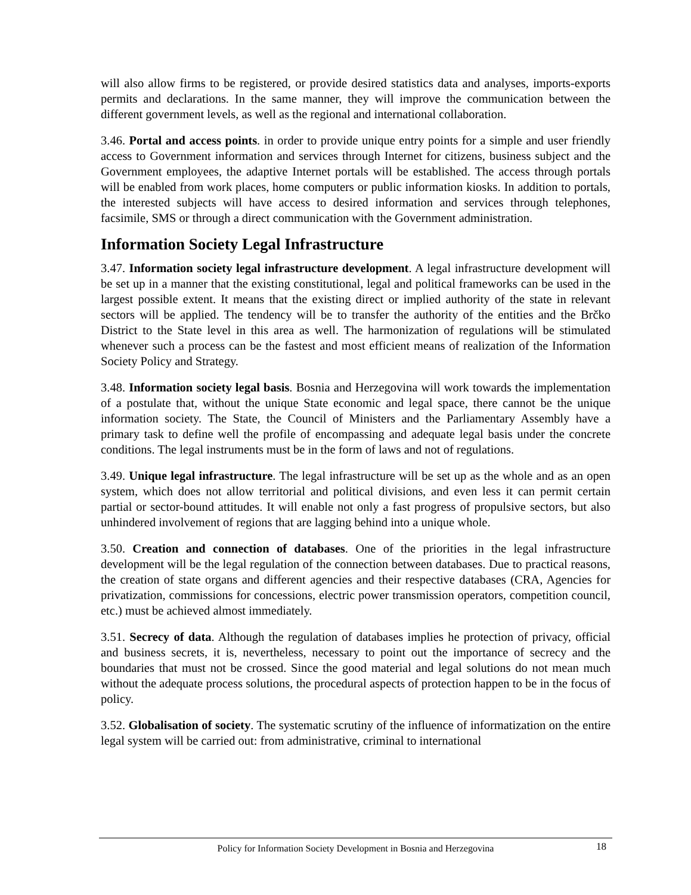will also allow firms to be registered, or provide desired statistics data and analyses, imports-exports permits and declarations. In the same manner, they will improve the communication between the different government levels, as well as the regional and international collaboration.
3.46. Portal and access points. in order to provide unique entry points for a simple and user friendly access to Government information and services through Internet for citizens, business subject and the Government employees, the adaptive Internet portals will be established. The access through portals will be enabled from work places, home computers or public information kiosks. In addition to portals, the interested subjects will have access to desired information and services through telephones, facsimile, SMS or through a direct communication with the Government administration.
Information Society Legal Infrastructure
3.47. Information society legal infrastructure development. A legal infrastructure development will be set up in a manner that the existing constitutional, legal and political frameworks can be used in the largest possible extent. It means that the existing direct or implied authority of the state in relevant sectors will be applied. The tendency will be to transfer the authority of the entities and the Brčko District to the State level in this area as well. The harmonization of regulations will be stimulated whenever such a process can be the fastest and most efficient means of realization of the Information Society Policy and Strategy.
3.48. Information society legal basis. Bosnia and Herzegovina will work towards the implementation of a postulate that, without the unique State economic and legal space, there cannot be the unique information society. The State, the Council of Ministers and the Parliamentary Assembly have a primary task to define well the profile of encompassing and adequate legal basis under the concrete conditions. The legal instruments must be in the form of laws and not of regulations.
3.49. Unique legal infrastructure. The legal infrastructure will be set up as the whole and as an open system, which does not allow territorial and political divisions, and even less it can permit certain partial or sector-bound attitudes. It will enable not only a fast progress of propulsive sectors, but also unhindered involvement of regions that are lagging behind into a unique whole.
3.50. Creation and connection of databases. One of the priorities in the legal infrastructure development will be the legal regulation of the connection between databases. Due to practical reasons, the creation of state organs and different agencies and their respective databases (CRA, Agencies for privatization, commissions for concessions, electric power transmission operators, competition council, etc.) must be achieved almost immediately.
3.51. Secrecy of data. Although the regulation of databases implies he protection of privacy, official and business secrets, it is, nevertheless, necessary to point out the importance of secrecy and the boundaries that must not be crossed. Since the good material and legal solutions do not mean much without the adequate process solutions, the procedural aspects of protection happen to be in the focus of policy.
3.52. Globalisation of society. The systematic scrutiny of the influence of informatization on the entire legal system will be carried out: from administrative, criminal to international
Policy for Information Society Development in Bosnia and Herzegovina
18